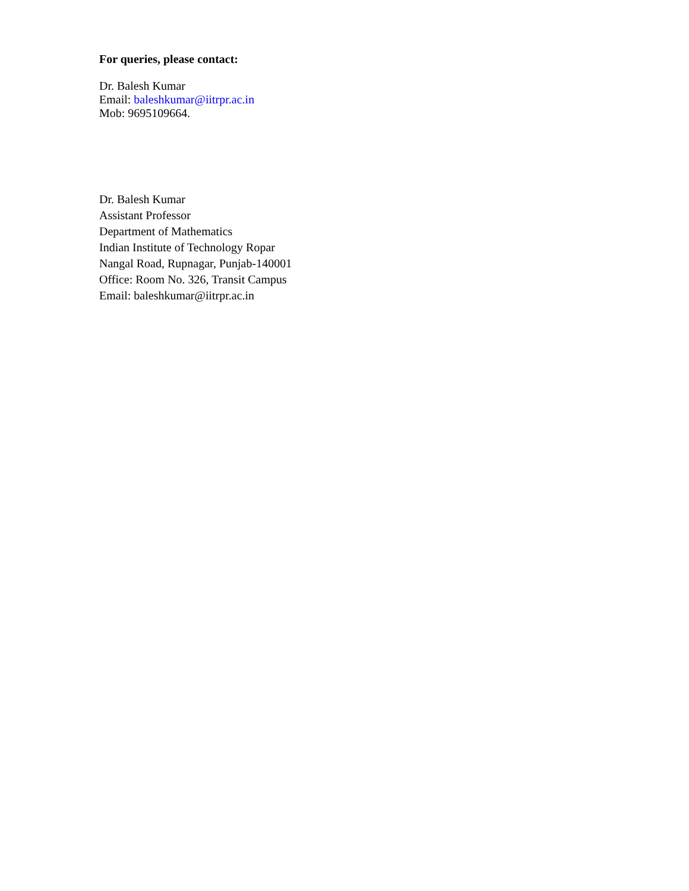For queries, please contact:
Dr. Balesh Kumar
Email: baleshkumar@iitrpr.ac.in
Mob: 9695109664.
Dr. Balesh Kumar
Assistant Professor
Department of Mathematics
Indian Institute of Technology Ropar
Nangal Road, Rupnagar, Punjab-140001
Office: Room No. 326, Transit Campus
Email: baleshkumar@iitrpr.ac.in